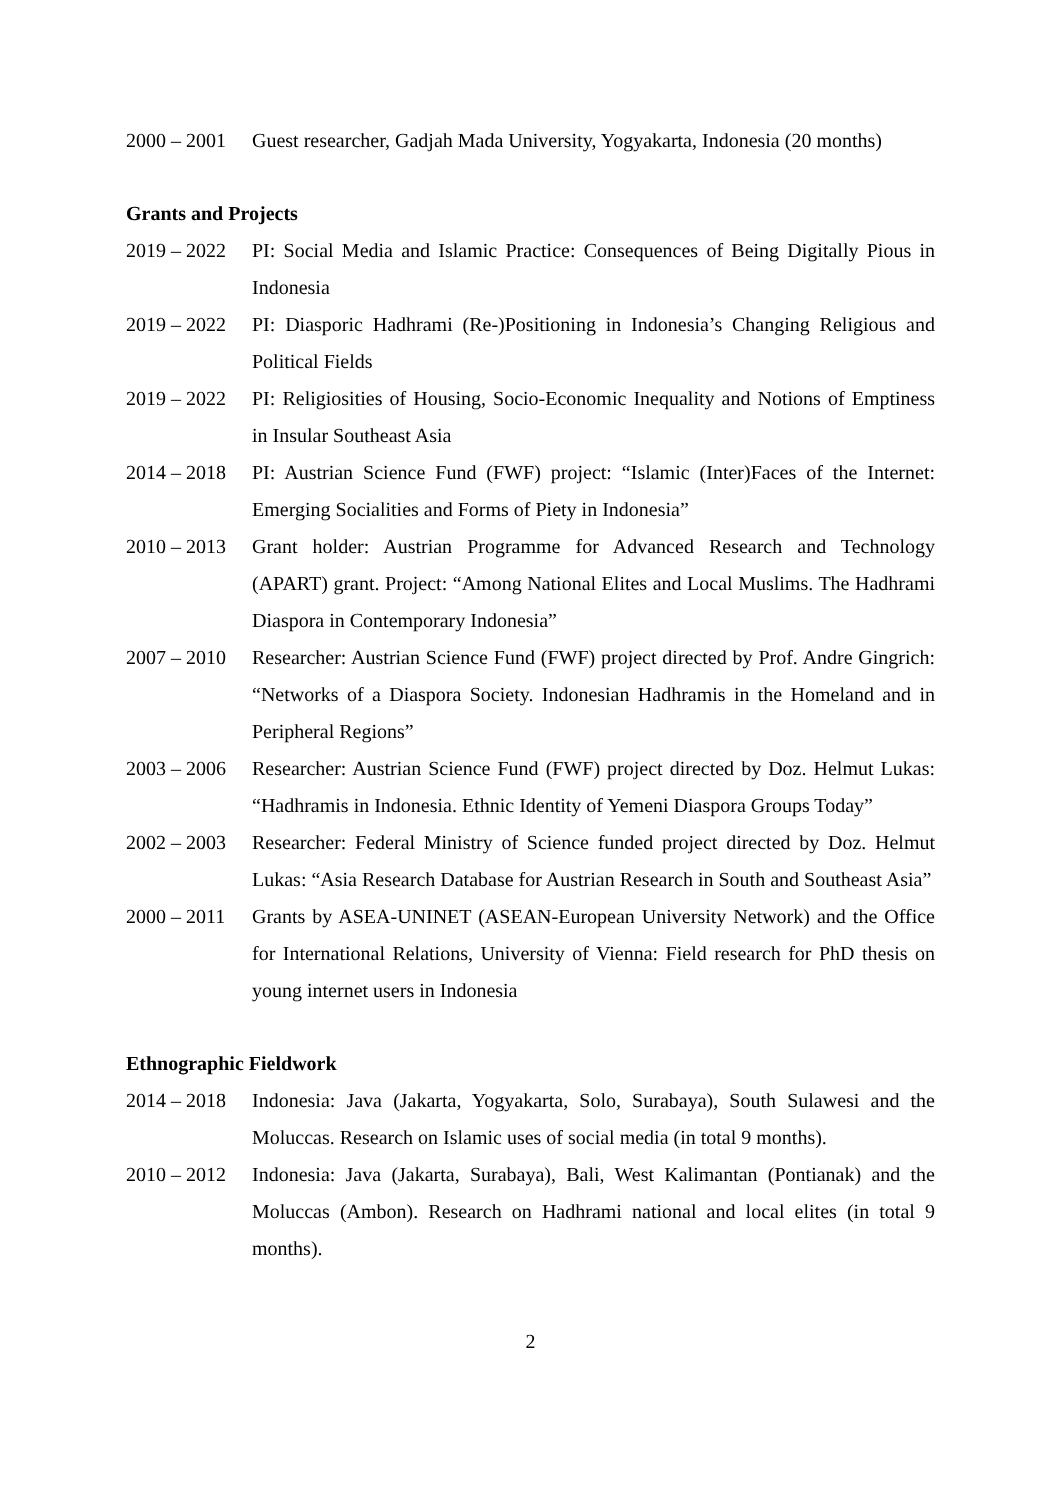2000 – 2001
Guest researcher, Gadjah Mada University, Yogyakarta, Indonesia (20 months)
Grants and Projects
2019 – 2022
PI: Social Media and Islamic Practice: Consequences of Being Digitally Pious in Indonesia
2019 – 2022
PI: Diasporic Hadhrami (Re-)Positioning in Indonesia’s Changing Religious and Political Fields
2019 – 2022
PI: Religiosities of Housing, Socio-Economic Inequality and Notions of Emptiness in Insular Southeast Asia
2014 – 2018
PI: Austrian Science Fund (FWF) project: “Islamic (Inter)Faces of the Internet: Emerging Socialities and Forms of Piety in Indonesia”
2010 – 2013
Grant holder: Austrian Programme for Advanced Research and Technology (APART) grant. Project: “Among National Elites and Local Muslims. The Hadhrami Diaspora in Contemporary Indonesia”
2007 – 2010
Researcher: Austrian Science Fund (FWF) project directed by Prof. Andre Gingrich: “Networks of a Diaspora Society. Indonesian Hadhramis in the Homeland and in Peripheral Regions”
2003 – 2006
Researcher: Austrian Science Fund (FWF) project directed by Doz. Helmut Lukas: “Hadhramis in Indonesia. Ethnic Identity of Yemeni Diaspora Groups Today”
2002 – 2003
Researcher: Federal Ministry of Science funded project directed by Doz. Helmut Lukas: “Asia Research Database for Austrian Research in South and Southeast Asia”
2000 – 2011
Grants by ASEA-UNINET (ASEAN-European University Network) and the Office for International Relations, University of Vienna: Field research for PhD thesis on young internet users in Indonesia
Ethnographic Fieldwork
2014 – 2018
Indonesia: Java (Jakarta, Yogyakarta, Solo, Surabaya), South Sulawesi and the Moluccas. Research on Islamic uses of social media (in total 9 months).
2010 – 2012
Indonesia: Java (Jakarta, Surabaya), Bali, West Kalimantan (Pontianak) and the Moluccas (Ambon). Research on Hadhrami national and local elites (in total 9 months).
2